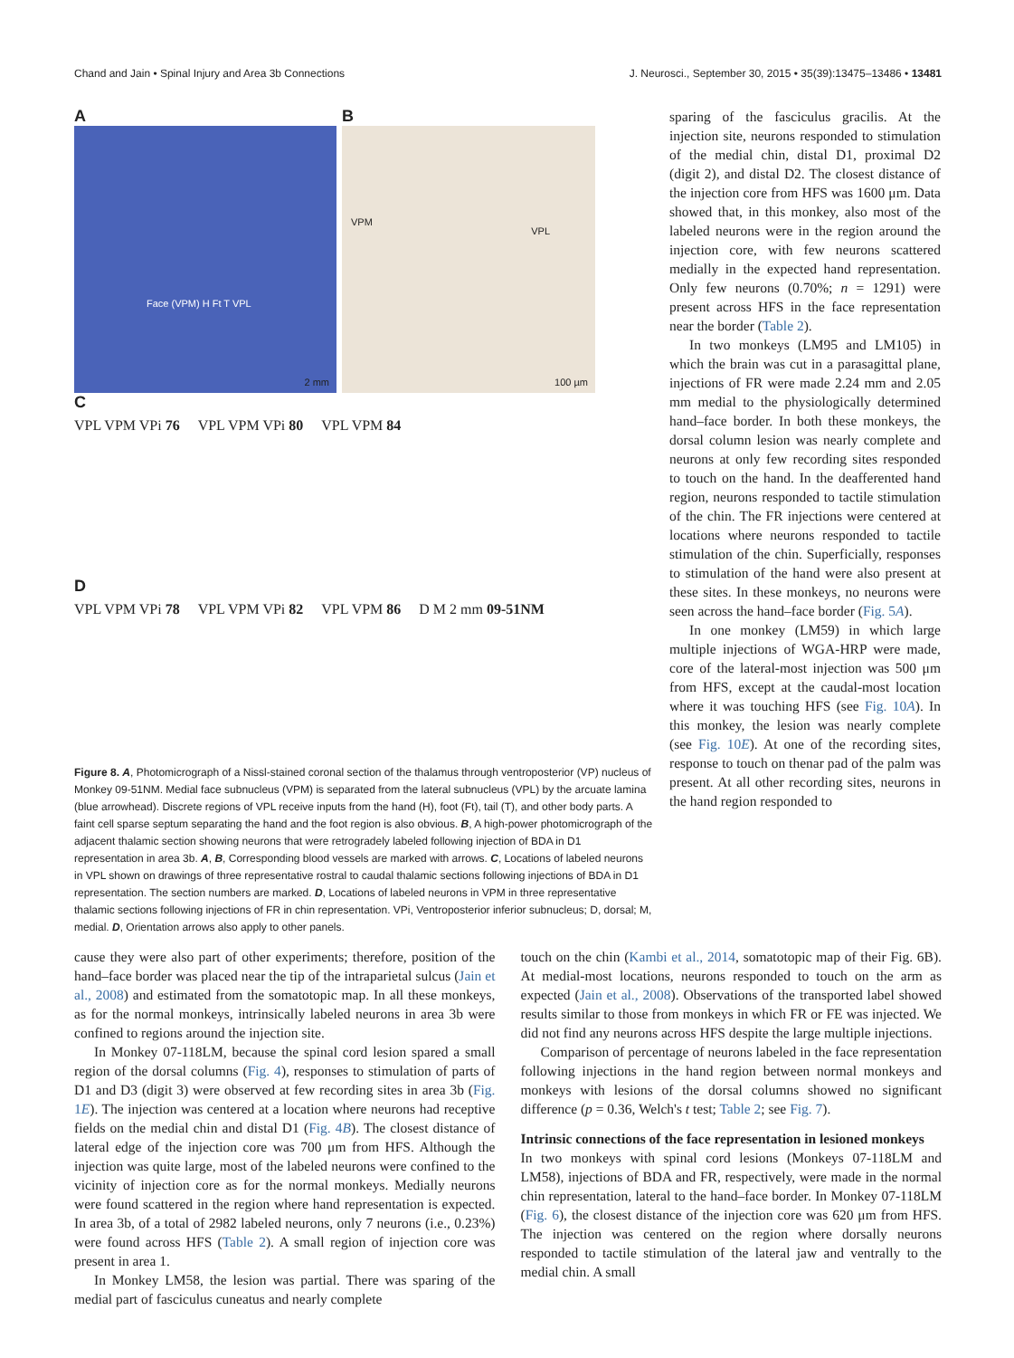Chand and Jain • Spinal Injury and Area 3b Connections J. Neurosci., September 30, 2015 • 35(39):13475–13486 • 13481
A
Face (VPM) H Ft T VPL
2 mm
B
VPM
VPL
100 µm
C
VPL VPM VPi 76 VPL VPM VPi 80 VPL VPM 84
D
VPL VPM VPi 78 VPL VPM VPi 82 VPL VPM 86 D M 2 mm 09-51NM
Figure 8. A, Photomicrograph of a Nissl-stained coronal section of the thalamus through ventroposterior (VP) nucleus of Monkey 09-51NM. Medial face subnucleus (VPM) is separated from the lateral subnucleus (VPL) by the arcuate lamina (blue arrowhead). Discrete regions of VPL receive inputs from the hand (H), foot (Ft), tail (T), and other body parts. A faint cell sparse septum separating the hand and the foot region is also obvious. B, A high-power photomicrograph of the adjacent thalamic section showing neurons that were retrogradely labeled following injection of BDA in D1 representation in area 3b. A, B, Corresponding blood vessels are marked with arrows. C, Locations of labeled neurons in VPL shown on drawings of three representative rostral to caudal thalamic sections following injections of BDA in D1 representation. The section numbers are marked. D, Locations of labeled neurons in VPM in three representative thalamic sections following injections of FR in chin representation. VPi, Ventroposterior inferior subnucleus; D, dorsal; M, medial. D, Orientation arrows also apply to other panels.
sparing of the fasciculus gracilis. At the injection site, neurons responded to stimulation of the medial chin, distal D1, proximal D2 (digit 2), and distal D2. The closest distance of the injection core from HFS was 1600 μm. Data showed that, in this monkey, also most of the labeled neurons were in the region around the injection core, with few neurons scattered medially in the expected hand representation. Only few neurons (0.70%; n = 1291) were present across HFS in the face representation near the border (Table 2).
In two monkeys (LM95 and LM105) in which the brain was cut in a parasagittal plane, injections of FR were made 2.24 mm and 2.05 mm medial to the physiologically determined hand–face border. In both these monkeys, the dorsal column lesion was nearly complete and neurons at only few recording sites responded to touch on the hand. In the deafferented hand region, neurons responded to tactile stimulation of the chin. The FR injections were centered at locations where neurons responded to tactile stimulation of the chin. Superficially, responses to stimulation of the hand were also present at these sites. In these monkeys, no neurons were seen across the hand–face border (Fig. 5A).
In one monkey (LM59) in which large multiple injections of WGA-HRP were made, core of the lateral-most injection was 500 μm from HFS, except at the caudal-most location where it was touching HFS (see Fig. 10A). In this monkey, the lesion was nearly complete (see Fig. 10E). At one of the recording sites, response to touch on thenar pad of the palm was present. At all other recording sites, neurons in the hand region responded to
cause they were also part of other experiments; therefore, position of the hand–face border was placed near the tip of the intraparietal sulcus (Jain et al., 2008) and estimated from the somatotopic map. In all these monkeys, as for the normal monkeys, intrinsically labeled neurons in area 3b were confined to regions around the injection site.
In Monkey 07-118LM, because the spinal cord lesion spared a small region of the dorsal columns (Fig. 4), responses to stimulation of parts of D1 and D3 (digit 3) were observed at few recording sites in area 3b (Fig. 1E). The injection was centered at a location where neurons had receptive fields on the medial chin and distal D1 (Fig. 4B). The closest distance of lateral edge of the injection core was 700 μm from HFS. Although the injection was quite large, most of the labeled neurons were confined to the vicinity of injection core as for the normal monkeys. Medially neurons were found scattered in the region where hand representation is expected. In area 3b, of a total of 2982 labeled neurons, only 7 neurons (i.e., 0.23%) were found across HFS (Table 2). A small region of injection core was present in area 1.
In Monkey LM58, the lesion was partial. There was sparing of the medial part of fasciculus cuneatus and nearly complete
touch on the chin (Kambi et al., 2014, somatotopic map of their Fig. 6B). At medial-most locations, neurons responded to touch on the arm as expected (Jain et al., 2008). Observations of the transported label showed results similar to those from monkeys in which FR or FE was injected. We did not find any neurons across HFS despite the large multiple injections.
Comparison of percentage of neurons labeled in the face representation following injections in the hand region between normal monkeys and monkeys with lesions of the dorsal columns showed no significant difference (p = 0.36, Welch's t test; Table 2; see Fig. 7).
Intrinsic connections of the face representation in lesioned monkeys
In two monkeys with spinal cord lesions (Monkeys 07-118LM and LM58), injections of BDA and FR, respectively, were made in the normal chin representation, lateral to the hand–face border. In Monkey 07-118LM (Fig. 6), the closest distance of the injection core was 620 μm from HFS. The injection was centered on the region where dorsally neurons responded to tactile stimulation of the lateral jaw and ventrally to the medial chin. A small